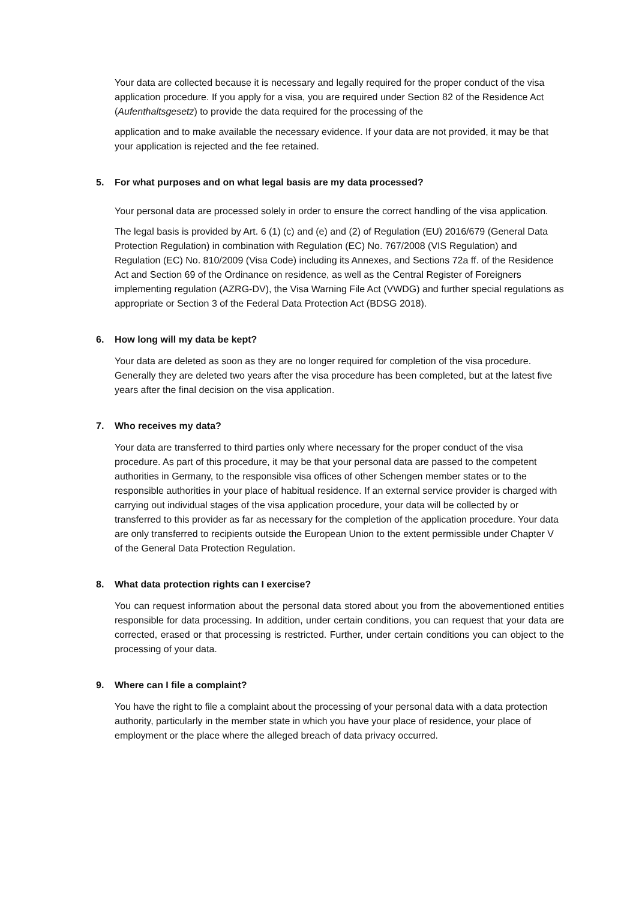Your data are collected because it is necessary and legally required for the proper conduct of the visa application procedure. If you apply for a visa, you are required under Section 82 of the Residence Act (Aufenthaltsgesetz) to provide the data required for the processing of the
application and to make available the necessary evidence. If your data are not provided, it may be that your application is rejected and the fee retained.
5. For what purposes and on what legal basis are my data processed?
Your personal data are processed solely in order to ensure the correct handling of the visa application.
The legal basis is provided by Art. 6 (1) (c) and (e) and (2) of Regulation (EU) 2016/679 (General Data Protection Regulation) in combination with Regulation (EC) No. 767/2008 (VIS Regulation) and Regulation (EC) No. 810/2009 (Visa Code) including its Annexes, and Sections 72a ff. of the Residence Act and Section 69 of the Ordinance on residence, as well as the Central Register of Foreigners implementing regulation (AZRG-DV), the Visa Warning File Act (VWDG) and further special regulations as appropriate or Section 3 of the Federal Data Protection Act (BDSG 2018).
6. How long will my data be kept?
Your data are deleted as soon as they are no longer required for completion of the visa procedure. Generally they are deleted two years after the visa procedure has been completed, but at the latest five years after the final decision on the visa application.
7. Who receives my data?
Your data are transferred to third parties only where necessary for the proper conduct of the visa procedure. As part of this procedure, it may be that your personal data are passed to the competent authorities in Germany, to the responsible visa offices of other Schengen member states or to the responsible authorities in your place of habitual residence. If an external service provider is charged with carrying out individual stages of the visa application procedure, your data will be collected by or transferred to this provider as far as necessary for the completion of the application procedure. Your data are only transferred to recipients outside the European Union to the extent permissible under Chapter V of the General Data Protection Regulation.
8. What data protection rights can I exercise?
You can request information about the personal data stored about you from the abovementioned entities responsible for data processing. In addition, under certain conditions, you can request that your data are corrected, erased or that processing is restricted. Further, under certain conditions you can object to the processing of your data.
9. Where can I file a complaint?
You have the right to file a complaint about the processing of your personal data with a data protection authority, particularly in the member state in which you have your place of residence, your place of employment or the place where the alleged breach of data privacy occurred.